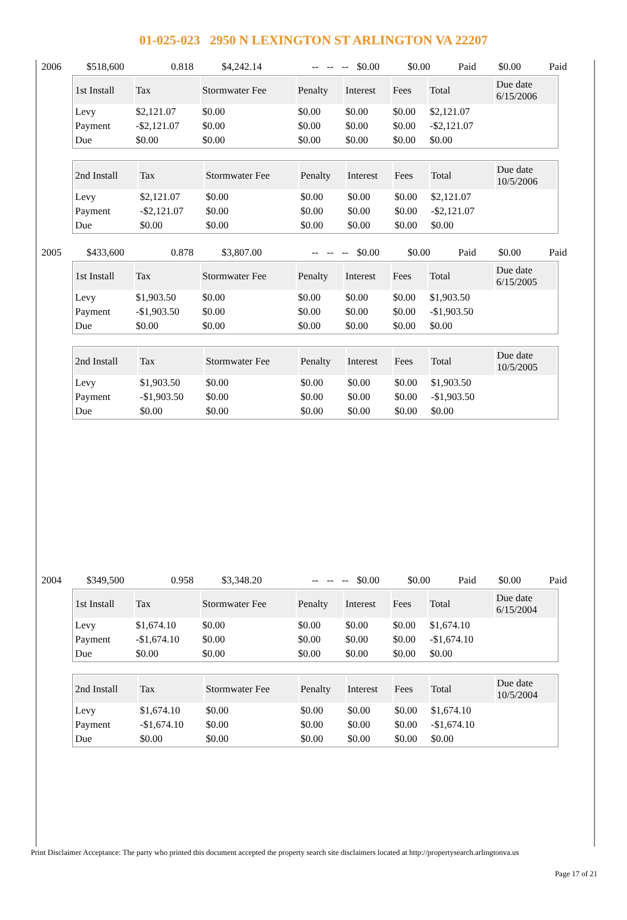01-025-023 2950 N LEXINGTON ST ARLINGTON VA 22207
| 2006 | $518,600 | 0.818 | $4,242.14 | -- | -- | -- | $0.00 | $0.00 | Paid | $0.00 | Paid |
| 1st Install | Tax | Stormwater Fee | Penalty | Interest | Fees | Total | Due date 6/15/2006 |
| --- | --- | --- | --- | --- | --- | --- | --- |
| Levy | $2,121.07 | $0.00 | $0.00 | $0.00 | $0.00 | $2,121.07 | |
| Payment | -$2,121.07 | $0.00 | $0.00 | $0.00 | $0.00 | -$2,121.07 | |
| Due | $0.00 | $0.00 | $0.00 | $0.00 | $0.00 | $0.00 | |
| 2nd Install | Tax | Stormwater Fee | Penalty | Interest | Fees | Total | Due date 10/5/2006 |
| --- | --- | --- | --- | --- | --- | --- | --- |
| Levy | $2,121.07 | $0.00 | $0.00 | $0.00 | $0.00 | $2,121.07 | |
| Payment | -$2,121.07 | $0.00 | $0.00 | $0.00 | $0.00 | -$2,121.07 | |
| Due | $0.00 | $0.00 | $0.00 | $0.00 | $0.00 | $0.00 | |
| 2005 | $433,600 | 0.878 | $3,807.00 | -- | -- | -- | $0.00 | $0.00 | Paid | $0.00 | Paid |
| 1st Install | Tax | Stormwater Fee | Penalty | Interest | Fees | Total | Due date 6/15/2005 |
| --- | --- | --- | --- | --- | --- | --- | --- |
| Levy | $1,903.50 | $0.00 | $0.00 | $0.00 | $0.00 | $1,903.50 | |
| Payment | -$1,903.50 | $0.00 | $0.00 | $0.00 | $0.00 | -$1,903.50 | |
| Due | $0.00 | $0.00 | $0.00 | $0.00 | $0.00 | $0.00 | |
| 2nd Install | Tax | Stormwater Fee | Penalty | Interest | Fees | Total | Due date 10/5/2005 |
| --- | --- | --- | --- | --- | --- | --- | --- |
| Levy | $1,903.50 | $0.00 | $0.00 | $0.00 | $0.00 | $1,903.50 | |
| Payment | -$1,903.50 | $0.00 | $0.00 | $0.00 | $0.00 | -$1,903.50 | |
| Due | $0.00 | $0.00 | $0.00 | $0.00 | $0.00 | $0.00 | |
| 2004 | $349,500 | 0.958 | $3,348.20 | -- | -- | -- | $0.00 | $0.00 | Paid | $0.00 | Paid |
| 1st Install | Tax | Stormwater Fee | Penalty | Interest | Fees | Total | Due date 6/15/2004 |
| --- | --- | --- | --- | --- | --- | --- | --- |
| Levy | $1,674.10 | $0.00 | $0.00 | $0.00 | $0.00 | $1,674.10 | |
| Payment | -$1,674.10 | $0.00 | $0.00 | $0.00 | $0.00 | -$1,674.10 | |
| Due | $0.00 | $0.00 | $0.00 | $0.00 | $0.00 | $0.00 | |
| 2nd Install | Tax | Stormwater Fee | Penalty | Interest | Fees | Total | Due date 10/5/2004 |
| --- | --- | --- | --- | --- | --- | --- | --- |
| Levy | $1,674.10 | $0.00 | $0.00 | $0.00 | $0.00 | $1,674.10 | |
| Payment | -$1,674.10 | $0.00 | $0.00 | $0.00 | $0.00 | -$1,674.10 | |
| Due | $0.00 | $0.00 | $0.00 | $0.00 | $0.00 | $0.00 | |
Print Disclaimer Acceptance: The party who printed this document accepted the property search site disclaimers located at http://propertysearch.arlingtonva.us
Page 17 of 21